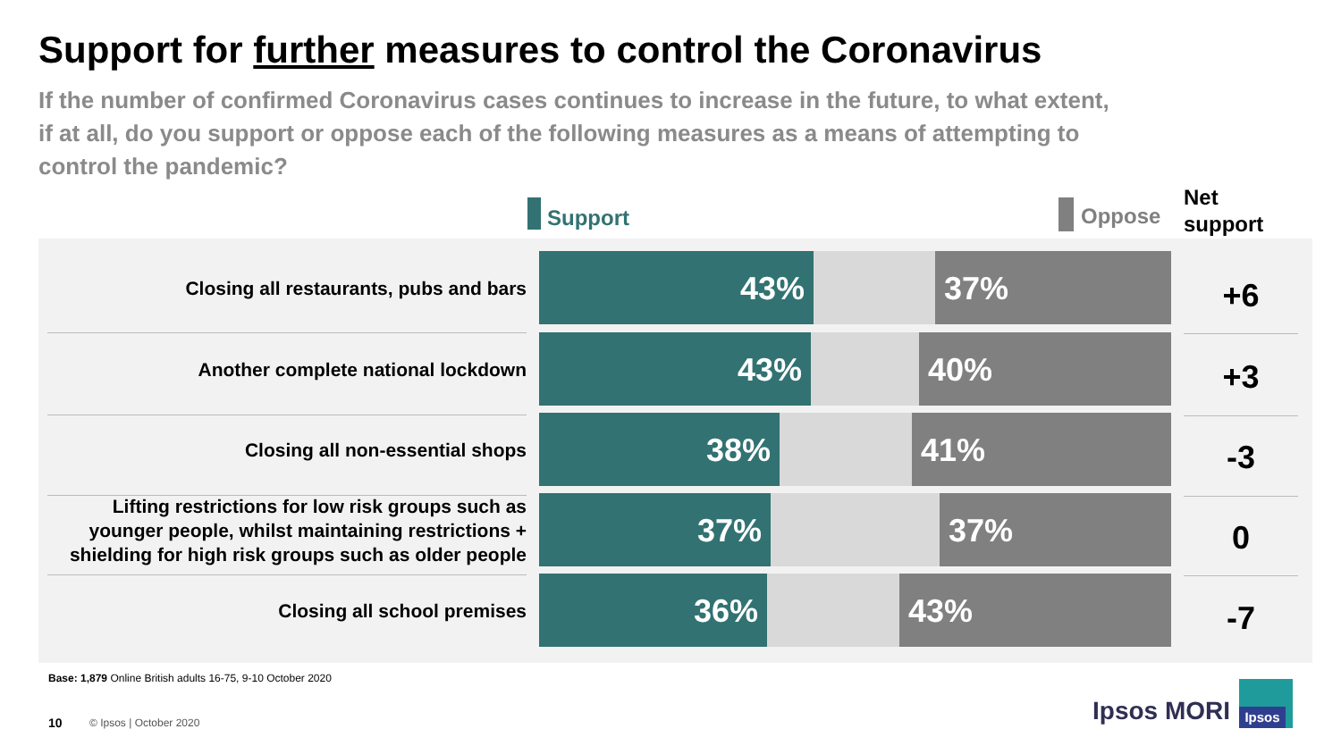Support for further measures to control the Coronavirus
If the number of confirmed Coronavirus cases continues to increase in the future, to what extent, if at all, do you support or oppose each of the following measures as a means of attempting to control the pandemic?
Support Oppose
Net
support
Closing all restaurants, pubs and bars
43% 37% +6
Another complete national lockdown
43% 40% +3
Closing all non-essential shops
38% 41% -3
Lifting restrictions for low risk groups such as younger people, whilst maintaining restrictions + shielding for high risk groups such as older people
37% 37% 0
Closing all school premises
36% 43% -7
Base: 1,879 Online British adults 16-75, 9-10 October 2020
10 © Ipsos | October 2020 Ipsos MORI
Ipsos